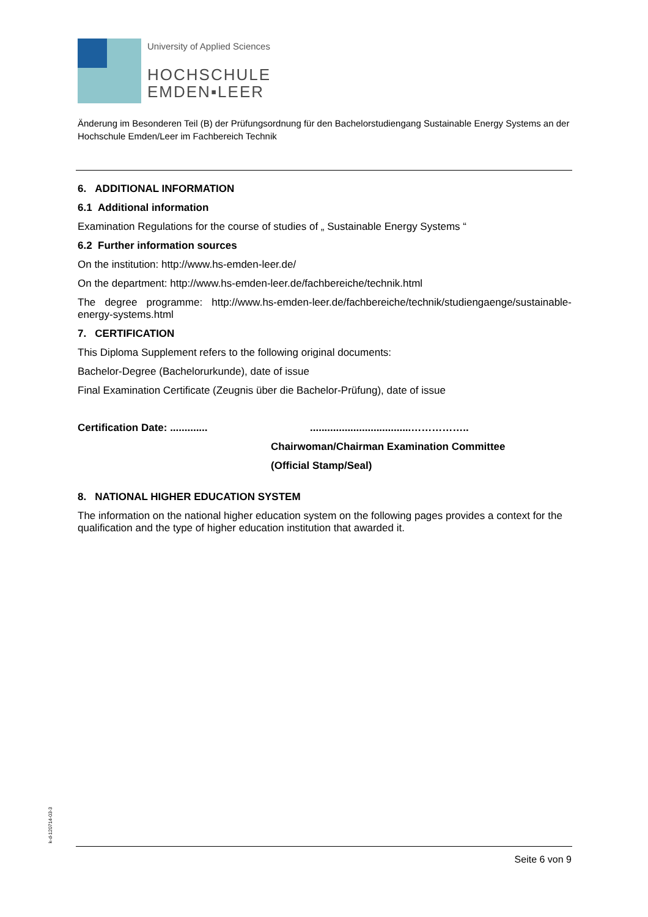University of Applied Sciences
HOCHSCHULE
EMDEN▪LEER
Änderung im Besonderen Teil (B) der Prüfungsordnung für den Bachelorstudiengang Sustainable Energy Systems an der Hochschule Emden/Leer im Fachbereich Technik
6. ADDITIONAL INFORMATION
6.1 Additional information
Examination Regulations for the course of studies of „ Sustainable Energy Systems “
6.2 Further information sources
On the institution: http://www.hs-emden-leer.de/
On the department: http://www.hs-emden-leer.de/fachbereiche/technik.html
The degree programme: http://www.hs-emden-leer.de/fachbereiche/technik/studiengaenge/sustainable-energy-systems.html
7. CERTIFICATION
This Diploma Supplement refers to the following original documents:
Bachelor-Degree (Bachelorurkunde), date of issue
Final Examination Certificate (Zeugnis über die Bachelor-Prüfung), date of issue
Certification Date: ................................................……………..
Chairwoman/Chairman Examination Committee
(Official Stamp/Seal)
8. NATIONAL HIGHER EDUCATION SYSTEM
The information on the national higher education system on the following pages provides a context for the qualification and the type of higher education institution that awarded it.
k-d-120714-03-3
Seite 6 von 9